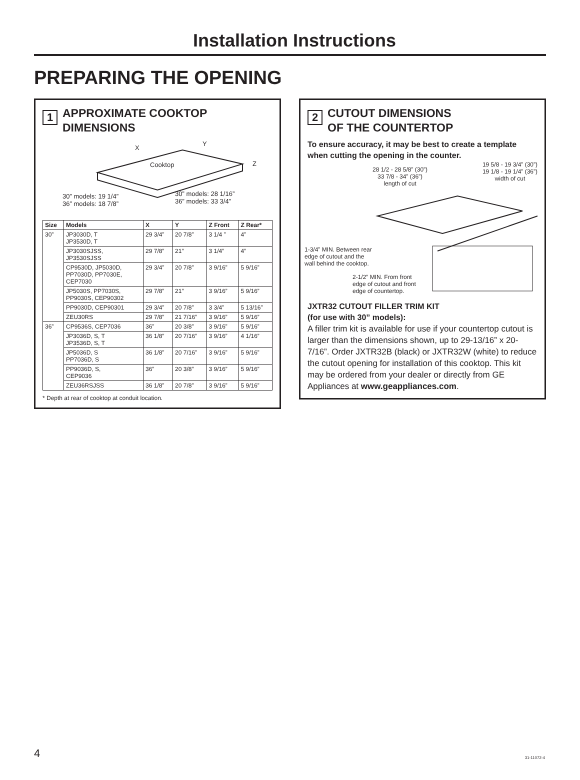Installation Instructions
PREPARING THE OPENING
1
APPROXIMATE COOKTOP
DIMENSIONS
X
Y
Z
Cooktop
30” models: 19 1/4”
36” models: 18 7/8”
30” models: 28 1/16”
36” models: 33 3/4”
| Size | Models | X | Y | Z Front | Z Rear* |
| --- | --- | --- | --- | --- | --- |
| 30” | JP3030D, T JP3530D, T | 29 3/4” | 20 7/8” | 3 1/4 ” | 4” |
| | JP3030SJSS, JP3530SJSS | 29 7/8” | 21” | 3 1/4” | 4” |
| | CP9530D, JP5030D, PP7030D, PP7030E, CEP7030 | 29 3/4” | 20 7/8” | 3 9/16” | 5 9/16” |
| | JP5030S, PP7030S, PP9030S, CEP90302 | 29 7/8” | 21” | 3 9/16” | 5 9/16” |
| | PP9030D, CEP90301 | 29 3/4” | 20 7/8” | 3 3/4” | 5 13/16” |
| | ZEU30RS | 29 7/8” | 21 7/16” | 3 9/16” | 5 9/16” |
| 36” | CP9536S, CEP7036 | 36” | 20 3/8” | 3 9/16” | 5 9/16” |
| | JP3036D, S, T JP3536D, S, T | 36 1/8” | 20 7/16” | 3 9/16” | 4 1/16” |
| | JP5036D, S PP7036D, S | 36 1/8” | 20 7/16” | 3 9/16” | 5 9/16” |
| | PP9036D, S, CEP9036 | 36” | 20 3/8” | 3 9/16” | 5 9/16” |
| | ZEU36RSJSS | 36 1/8” | 20 7/8” | 3 9/16” | 5 9/16” |
* Depth at rear of cooktop at conduit location.
2
CUTOUT DIMENSIONS
OF THE COUNTERTOP
To ensure accuracy, it may be best to create a template when cutting the opening in the counter.
28 1/2 - 28 5/8” (30”)
33 7/8 - 34” (36”)
length of cut
19 5/8 - 19 3/4” (30”)
19 1/8 - 19 1/4” (36”)
width of cut
1-3/4” MIN. Between rear
edge of cutout and the
wall behind the cooktop.
2-1/2” MIN. From front
edge of cutout and front
edge of countertop.
JXTR32 CUTOUT FILLER TRIM KIT
(for use with 30” models):
A filler trim kit is available for use if your countertop cutout is larger than the dimensions shown, up to 29-13/16” x 20-7/16”. Order JXTR32B (black) or JXTR32W (white) to reduce the cutout opening for installation of this cooktop. This kit may be ordered from your dealer or directly from GE Appliances at www.geappliances.com.
4 31-11072-4